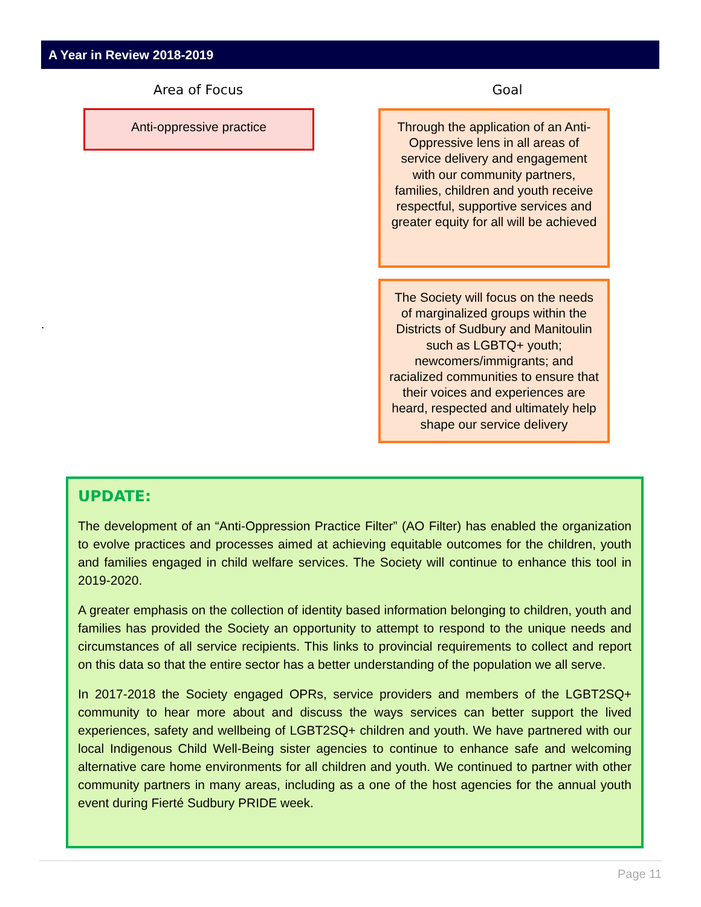A Year in Review 2018-2019
Area of Focus
Anti-oppressive practice
Goal
Through the application of an Anti-Oppressive lens in all areas of service delivery and engagement with our community partners, families, children and youth receive respectful, supportive services and greater equity for all will be achieved
The Society will focus on the needs of marginalized groups within the Districts of Sudbury and Manitoulin such as LGBTQ+ youth; newcomers/immigrants; and racialized communities to ensure that their voices and experiences are heard, respected and ultimately help shape our service delivery
.
UPDATE:
The development of an “Anti-Oppression Practice Filter” (AO Filter) has enabled the organization to evolve practices and processes aimed at achieving equitable outcomes for the children, youth and families engaged in child welfare services. The Society will continue to enhance this tool in 2019-2020.
A greater emphasis on the collection of identity based information belonging to children, youth and families has provided the Society an opportunity to attempt to respond to the unique needs and circumstances of all service recipients. This links to provincial requirements to collect and report on this data so that the entire sector has a better understanding of the population we all serve.
In 2017-2018 the Society engaged OPRs, service providers and members of the LGBT2SQ+ community to hear more about and discuss the ways services can better support the lived experiences, safety and wellbeing of LGBT2SQ+ children and youth. We have partnered with our local Indigenous Child Well-Being sister agencies to continue to enhance safe and welcoming alternative care home environments for all children and youth. We continued to partner with other community partners in many areas, including as a one of the host agencies for the annual youth event during Fierté Sudbury PRIDE week.
Page 11